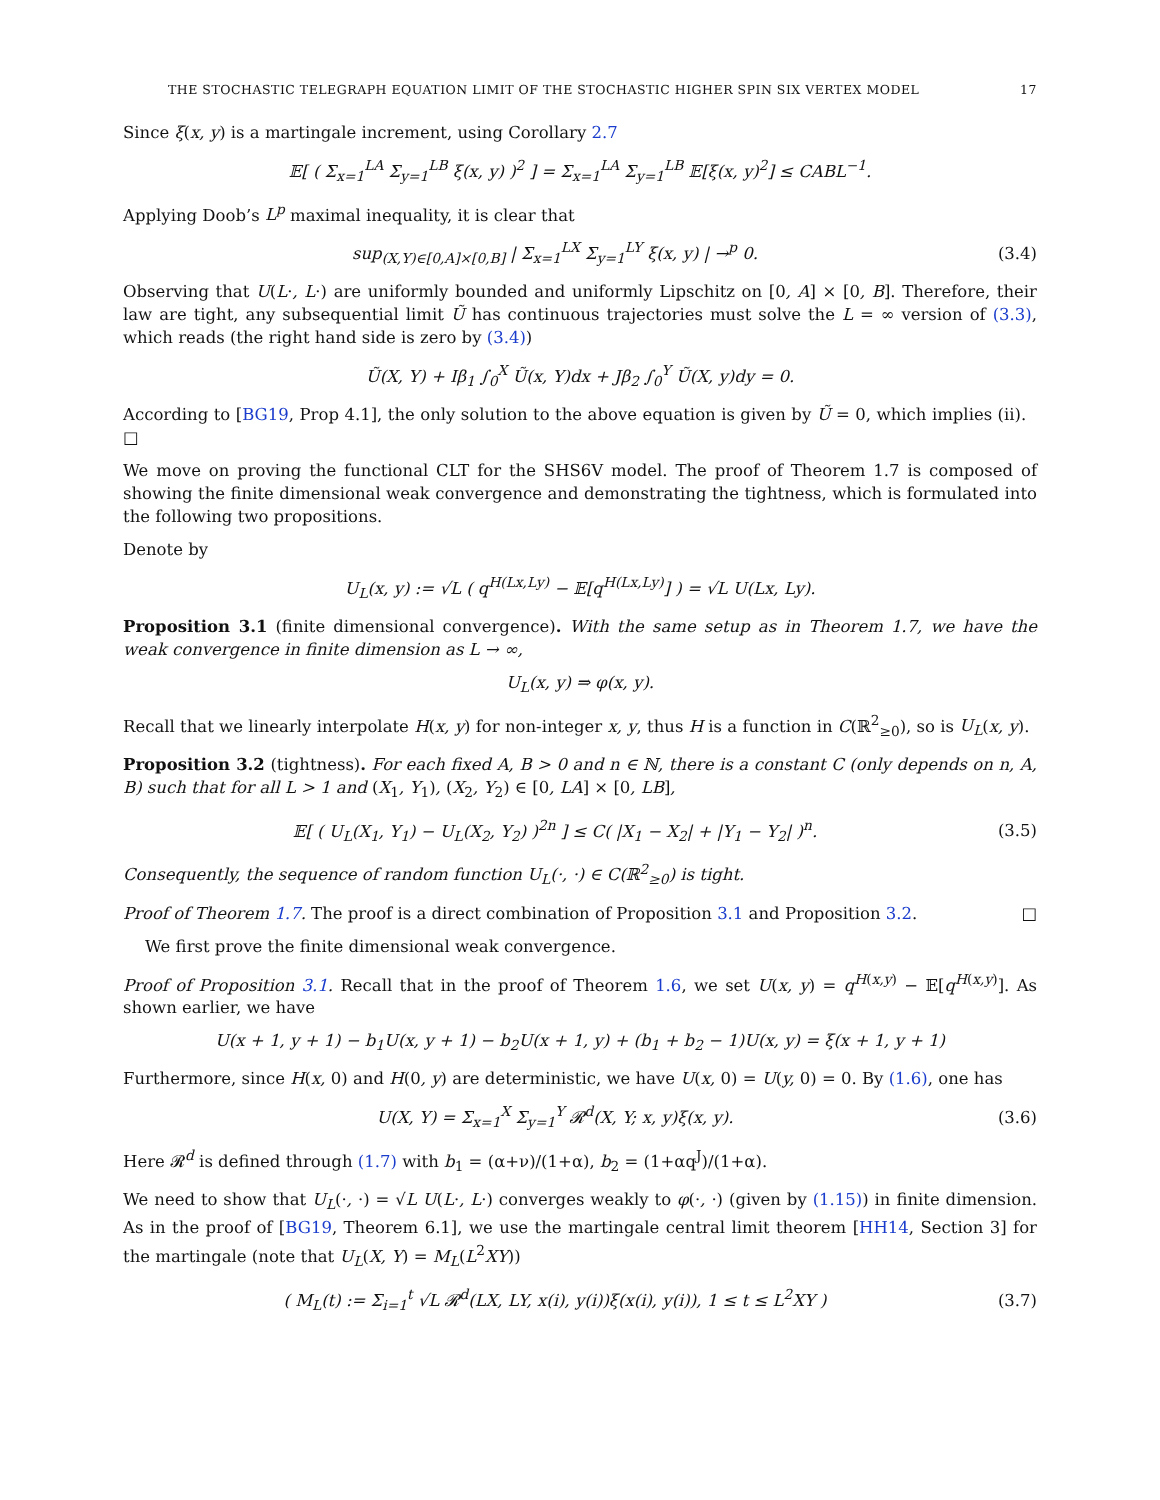THE STOCHASTIC TELEGRAPH EQUATION LIMIT OF THE STOCHASTIC HIGHER SPIN SIX VERTEX MODEL 17
Since ξ(x, y) is a martingale increment, using Corollary 2.7
𝔼[ ( Σ<sub>x=1</sub><sup>LA</sup> Σ<sub>y=1</sub><sup>LB</sup> ξ(x, y) )<sup>2</sup> ] = Σ<sub>x=1</sub><sup>LA</sup> Σ<sub>y=1</sub><sup>LB</sup> 𝔼[ξ(x, y)<sup>2</sup>] ≤ CABL<sup>−1</sup>.
Applying Doob’s L<sup>p</sup> maximal inequality, it is clear that
sup<sub>(X,Y)∈[0,A]×[0,B]</sub> | Σ<sub>x=1</sub><sup>LX</sup> Σ<sub>y=1</sub><sup>LY</sup> ξ(x, y) | →<sup>p</sup> 0.
(3.4)
Observing that U(L·, L·) are uniformly bounded and uniformly Lipschitz on [0, A] × [0, B]. Therefore, their law are tight, any subsequential limit Ũ has continuous trajectories must solve the L = ∞ version of (3.3), which reads (the right hand side is zero by (3.4))
Ũ(X, Y) + Iβ<sub>1</sub> ∫<sub>0</sub><sup>X</sup> Ũ(x, Y)dx + Jβ<sub>2</sub> ∫<sub>0</sub><sup>Y</sup> Ũ(X, y)dy = 0.
According to [BG19, Prop 4.1], the only solution to the above equation is given by Ũ = 0, which implies (ii). □
We move on proving the functional CLT for the SHS6V model. The proof of Theorem 1.7 is composed of showing the finite dimensional weak convergence and demonstrating the tightness, which is formulated into the following two propositions.
Denote by
U<sub>L</sub>(x, y) := √L ( q<sup>H(Lx,Ly)</sup> − 𝔼[q<sup>H(Lx,Ly)</sup>] ) = √L U(Lx, Ly).
Proposition 3.1 (finite dimensional convergence). With the same setup as in Theorem 1.7, we have the weak convergence in finite dimension as L → ∞,
U<sub>L</sub>(x, y) ⇒ φ(x, y).
Recall that we linearly interpolate H(x, y) for non-integer x, y, thus H is a function in C(ℝ<sup>2</sup><sub>≥0</sub>), so is U<sub>L</sub>(x, y).
Proposition 3.2 (tightness). For each fixed A, B > 0 and n ∈ ℕ, there is a constant C (only depends on n, A, B) such that for all L > 1 and (X<sub>1</sub>, Y<sub>1</sub>), (X<sub>2</sub>, Y<sub>2</sub>) ∈ [0, LA] × [0, LB],
𝔼[ ( U<sub>L</sub>(X<sub>1</sub>, Y<sub>1</sub>) − U<sub>L</sub>(X<sub>2</sub>, Y<sub>2</sub>) )<sup>2n</sup> ] ≤ C( |X<sub>1</sub> − X<sub>2</sub>| + |Y<sub>1</sub> − Y<sub>2</sub>| )<sup>n</sup>.
(3.5)
Consequently, the sequence of random function U<sub>L</sub>(·, ·) ∈ C(ℝ<sup>2</sup><sub>≥0</sub>) is tight.
Proof of Theorem 1.7. The proof is a direct combination of Proposition 3.1 and Proposition 3.2. □
We first prove the finite dimensional weak convergence.
Proof of Proposition 3.1. Recall that in the proof of Theorem 1.6, we set U(x, y) = q<sup>H(x,y)</sup> − 𝔼[q<sup>H(x,y)</sup>]. As shown earlier, we have
U(x + 1, y + 1) − b<sub>1</sub>U(x, y + 1) − b<sub>2</sub>U(x + 1, y) + (b<sub>1</sub> + b<sub>2</sub> − 1)U(x, y) = ξ(x + 1, y + 1)
Furthermore, since H(x, 0) and H(0, y) are deterministic, we have U(x, 0) = U(y, 0) = 0. By (1.6), one has
U(X, Y) = Σ<sub>x=1</sub><sup>X</sup> Σ<sub>y=1</sub><sup>Y</sup> 𝓡<sup>d</sup>(X, Y; x, y)ξ(x, y).
(3.6)
Here 𝓡<sup>d</sup> is defined through (1.7) with b<sub>1</sub> = (α+ν)/(1+α), b<sub>2</sub> = (1+αq<sup>J</sup>)/(1+α).
We need to show that U<sub>L</sub>(·, ·) = √L U(L·, L·) converges weakly to φ(·, ·) (given by (1.15)) in finite dimension. As in the proof of [BG19, Theorem 6.1], we use the martingale central limit theorem [HH14, Section 3] for the martingale (note that U<sub>L</sub>(X, Y) = M<sub>L</sub>(L<sup>2</sup>XY))
( M<sub>L</sub>(t) := Σ<sub>i=1</sub><sup>t</sup> √L 𝓡<sup>d</sup>(LX, LY, x(i), y(i))ξ(x(i), y(i)), 1 ≤ t ≤ L<sup>2</sup>XY )
(3.7)